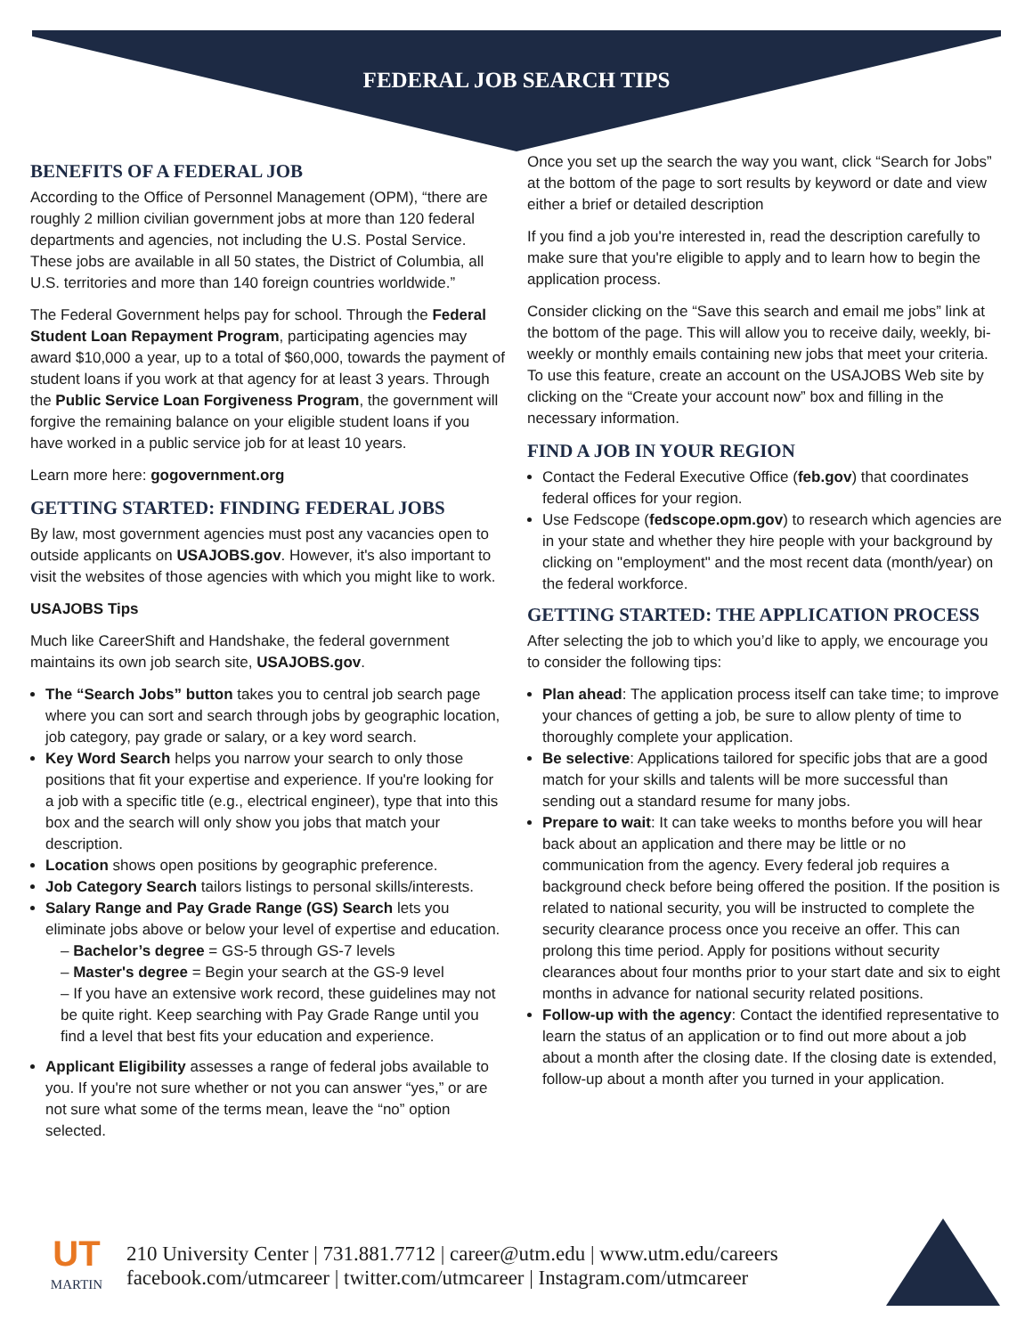FEDERAL JOB SEARCH TIPS
BENEFITS OF A FEDERAL JOB
According to the Office of Personnel Management (OPM), “there are roughly 2 million civilian government jobs at more than 120 federal departments and agencies, not including the U.S. Postal Service. These jobs are available in all 50 states, the District of Columbia, all U.S. territories and more than 140 foreign countries worldwide.”
The Federal Government helps pay for school. Through the Federal Student Loan Repayment Program, participating agencies may award $10,000 a year, up to a total of $60,000, towards the payment of student loans if you work at that agency for at least 3 years. Through the Public Service Loan Forgiveness Program, the government will forgive the remaining balance on your eligible student loans if you have worked in a public service job for at least 10 years.
Learn more here: gogovernment.org
GETTING STARTED: FINDING FEDERAL JOBS
By law, most government agencies must post any vacancies open to outside applicants on USAJOBS.gov. However, it's also important to visit the websites of those agencies with which you might like to work.
USAJOBS Tips
Much like CareerShift and Handshake, the federal government maintains its own job search site, USAJOBS.gov.
The “Search Jobs” button takes you to central job search page where you can sort and search through jobs by geographic location, job category, pay grade or salary, or a key word search.
Key Word Search helps you narrow your search to only those positions that fit your expertise and experience. If you're looking for a job with a specific title (e.g., electrical engineer), type that into this box and the search will only show you jobs that match your description.
Location shows open positions by geographic preference.
Job Category Search tailors listings to personal skills/interests.
Salary Range and Pay Grade Range (GS) Search lets you eliminate jobs above or below your level of expertise and education.
– Bachelor’s degree = GS-5 through GS-7 levels
– Master's degree = Begin your search at the GS-9 level
– If you have an extensive work record, these guidelines may not be quite right. Keep searching with Pay Grade Range until you find a level that best fits your education and experience.
Applicant Eligibility assesses a range of federal jobs available to you. If you're not sure whether or not you can answer “yes,” or are not sure what some of the terms mean, leave the “no” option selected.
Once you set up the search the way you want, click “Search for Jobs” at the bottom of the page to sort results by keyword or date and view either a brief or detailed description
If you find a job you're interested in, read the description carefully to make sure that you're eligible to apply and to learn how to begin the application process.
Consider clicking on the “Save this search and email me jobs” link at the bottom of the page. This will allow you to receive daily, weekly, bi-weekly or monthly emails containing new jobs that meet your criteria. To use this feature, create an account on the USAJOBS Web site by clicking on the “Create your account now” box and filling in the necessary information.
FIND A JOB IN YOUR REGION
Contact the Federal Executive Office (feb.gov) that coordinates federal offices for your region.
Use Fedscope (fedscope.opm.gov) to research which agencies are in your state and whether they hire people with your background by clicking on "employment" and the most recent data (month/year) on the federal workforce.
GETTING STARTED: THE APPLICATION PROCESS
After selecting the job to which you’d like to apply, we encourage you to consider the following tips:
Plan ahead: The application process itself can take time; to improve your chances of getting a job, be sure to allow plenty of time to thoroughly complete your application.
Be selective: Applications tailored for specific jobs that are a good match for your skills and talents will be more successful than sending out a standard resume for many jobs.
Prepare to wait: It can take weeks to months before you will hear back about an application and there may be little or no communication from the agency. Every federal job requires a background check before being offered the position. If the position is related to national security, you will be instructed to complete the security clearance process once you receive an offer. This can prolong this time period. Apply for positions without security clearances about four months prior to your start date and six to eight months in advance for national security related positions.
Follow-up with the agency: Contact the identified representative to learn the status of an application or to find out more about a job about a month after the closing date. If the closing date is extended, follow-up about a month after you turned in your application.
UT
MARTIN
210 University Center | 731.881.7712 | career@utm.edu | www.utm.edu/careers
facebook.com/utmcareer | twitter.com/utmcareer | Instagram.com/utmcareer